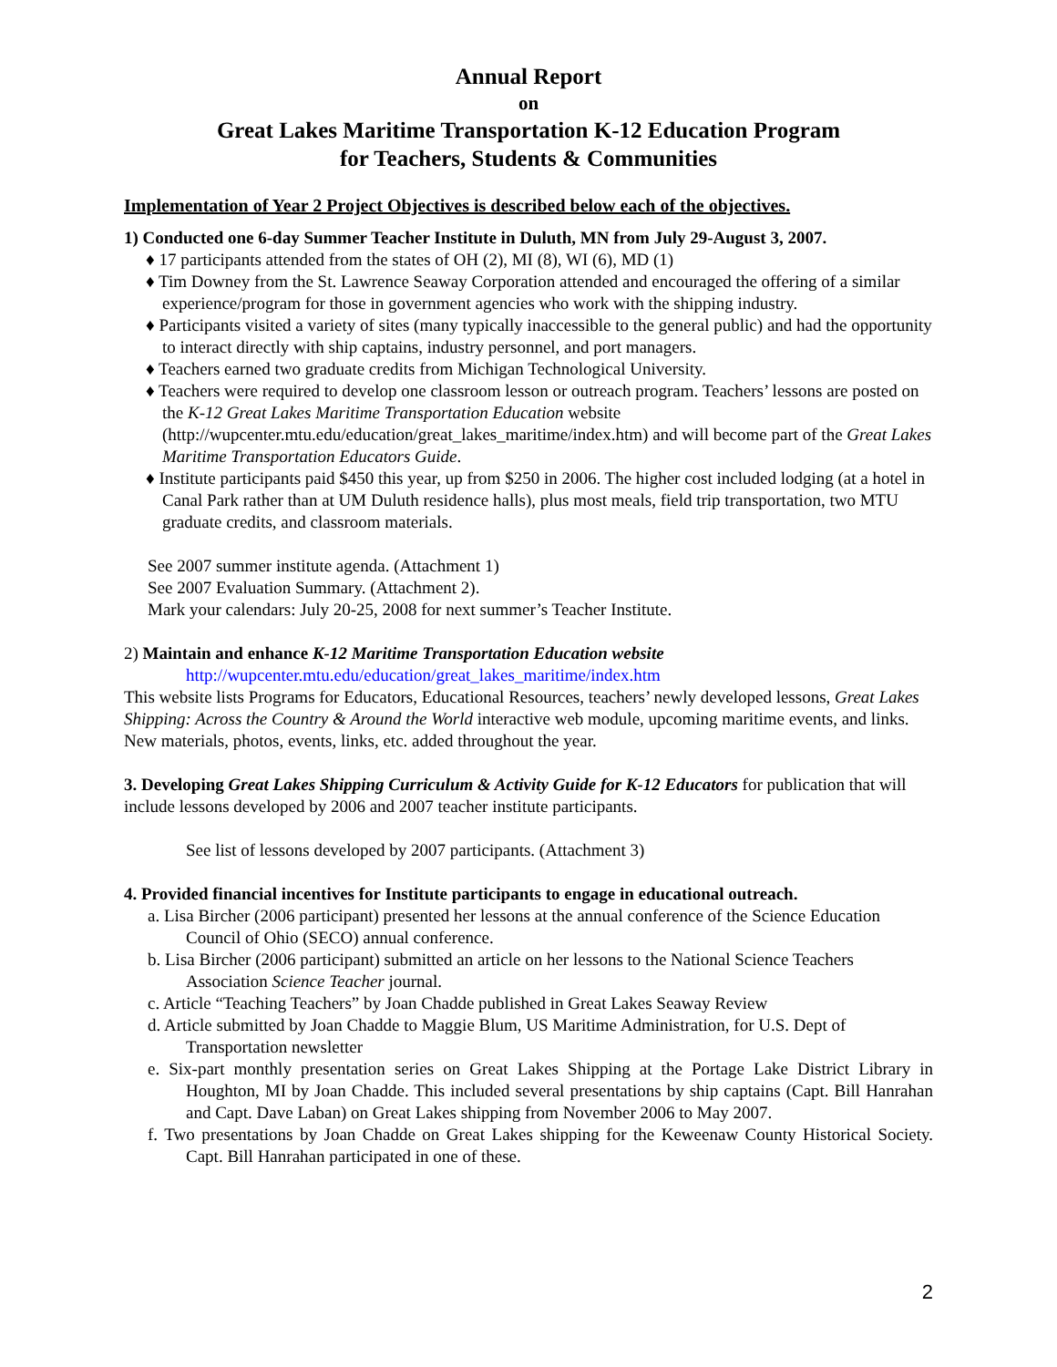Annual Report
on
Great Lakes Maritime Transportation K-12 Education Program
for Teachers, Students & Communities
Implementation of Year 2 Project Objectives is described below each of the objectives.
1) Conducted one 6-day Summer Teacher Institute in Duluth, MN from July 29-August 3, 2007.
♦ 17 participants attended from the states of OH (2), MI (8), WI (6), MD (1)
♦ Tim Downey from the St. Lawrence Seaway Corporation attended and encouraged the offering of a similar experience/program for those in government agencies who work with the shipping industry.
♦ Participants visited a variety of sites (many typically inaccessible to the general public) and had the opportunity to interact directly with ship captains, industry personnel, and port managers.
♦ Teachers earned two graduate credits from Michigan Technological University.
♦ Teachers were required to develop one classroom lesson or outreach program. Teachers’ lessons are posted on the K-12 Great Lakes Maritime Transportation Education website (http://wupcenter.mtu.edu/education/great_lakes_maritime/index.htm) and will become part of the Great Lakes Maritime Transportation Educators Guide.
♦ Institute participants paid $450 this year, up from $250 in 2006. The higher cost included lodging (at a hotel in Canal Park rather than at UM Duluth residence halls), plus most meals, field trip transportation, two MTU graduate credits, and classroom materials.
See 2007 summer institute agenda. (Attachment 1)
See 2007 Evaluation Summary. (Attachment 2).
Mark your calendars: July 20-25, 2008 for next summer’s Teacher Institute.
2) Maintain and enhance K-12 Maritime Transportation Education website
http://wupcenter.mtu.edu/education/great_lakes_maritime/index.htm
This website lists Programs for Educators, Educational Resources, teachers’ newly developed lessons, Great Lakes Shipping: Across the Country & Around the World interactive web module, upcoming maritime events, and links. New materials, photos, events, links, etc. added throughout the year.
3. Developing Great Lakes Shipping Curriculum & Activity Guide for K-12 Educators for publication that will include lessons developed by 2006 and 2007 teacher institute participants.
See list of lessons developed by 2007 participants. (Attachment 3)
4. Provided financial incentives for Institute participants to engage in educational outreach.
a. Lisa Bircher (2006 participant) presented her lessons at the annual conference of the Science Education Council of Ohio (SECO) annual conference.
b. Lisa Bircher (2006 participant) submitted an article on her lessons to the National Science Teachers Association Science Teacher journal.
c. Article “Teaching Teachers” by Joan Chadde published in Great Lakes Seaway Review
d. Article submitted by Joan Chadde to Maggie Blum, US Maritime Administration, for U.S. Dept of Transportation newsletter
e. Six-part monthly presentation series on Great Lakes Shipping at the Portage Lake District Library in Houghton, MI by Joan Chadde. This included several presentations by ship captains (Capt. Bill Hanrahan and Capt. Dave Laban) on Great Lakes shipping from November 2006 to May 2007.
f. Two presentations by Joan Chadde on Great Lakes shipping for the Keweenaw County Historical Society. Capt. Bill Hanrahan participated in one of these.
2